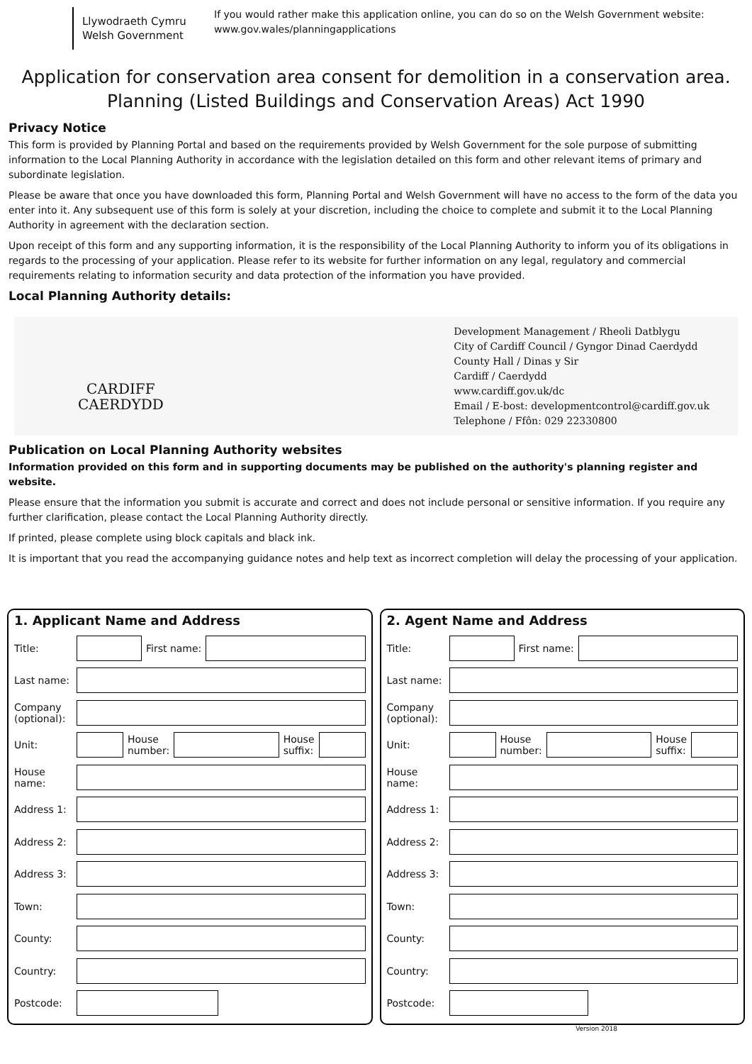Llywodraeth Cymru
Welsh Government
If you would rather make this application online, you can do so on the Welsh Government website:
www.gov.wales/planningapplications
Application for conservation area consent for demolition in a conservation area.
Planning (Listed Buildings and Conservation Areas) Act 1990
Privacy Notice
This form is provided by Planning Portal and based on the requirements provided by Welsh Government for the sole purpose of submitting information to the Local Planning Authority in accordance with the legislation detailed on this form and other relevant items of primary and subordinate legislation.
Please be aware that once you have downloaded this form, Planning Portal and Welsh Government will have no access to the form of the data you enter into it. Any subsequent use of this form is solely at your discretion, including the choice to complete and submit it to the Local Planning Authority in agreement with the declaration section.
Upon receipt of this form and any supporting information, it is the responsibility of the Local Planning Authority to inform you of its obligations in regards to the processing of your application. Please refer to its website for further information on any legal, regulatory and commercial requirements relating to information security and data protection of the information you have provided.
Local Planning Authority details:
CARDIFF
CAERDYDD
Development Management / Rheoli Datblygu
City of Cardiff Council / Gyngor Dinad Caerdydd
County Hall / Dinas y Sir
Cardiff / Caerdydd
www.cardiff.gov.uk/dc
Email / E-bost: developmentcontrol@cardiff.gov.uk
Telephone / Ffôn: 029 22330800
Publication on Local Planning Authority websites
Information provided on this form and in supporting documents may be published on the authority's planning register and website.
Please ensure that the information you submit is accurate and correct and does not include personal or sensitive information. If you require any further clarification, please contact the Local Planning Authority directly.
If printed, please complete using block capitals and black ink.
It is important that you read the accompanying guidance notes and help text as incorrect completion will delay the processing of your application.
1. Applicant Name and Address
Title: First name:
Last name:
Company (optional):
Unit: House
number: House
suffix:
House name:
Address 1:
Address 2:
Address 3:
Town:
County:
Country:
Postcode:
2. Agent Name and Address
Title: First name:
Last name:
Company (optional):
Unit: House
number: House
suffix:
House name:
Address 1:
Address 2:
Address 3:
Town:
County:
Country:
Postcode:
Version 2018